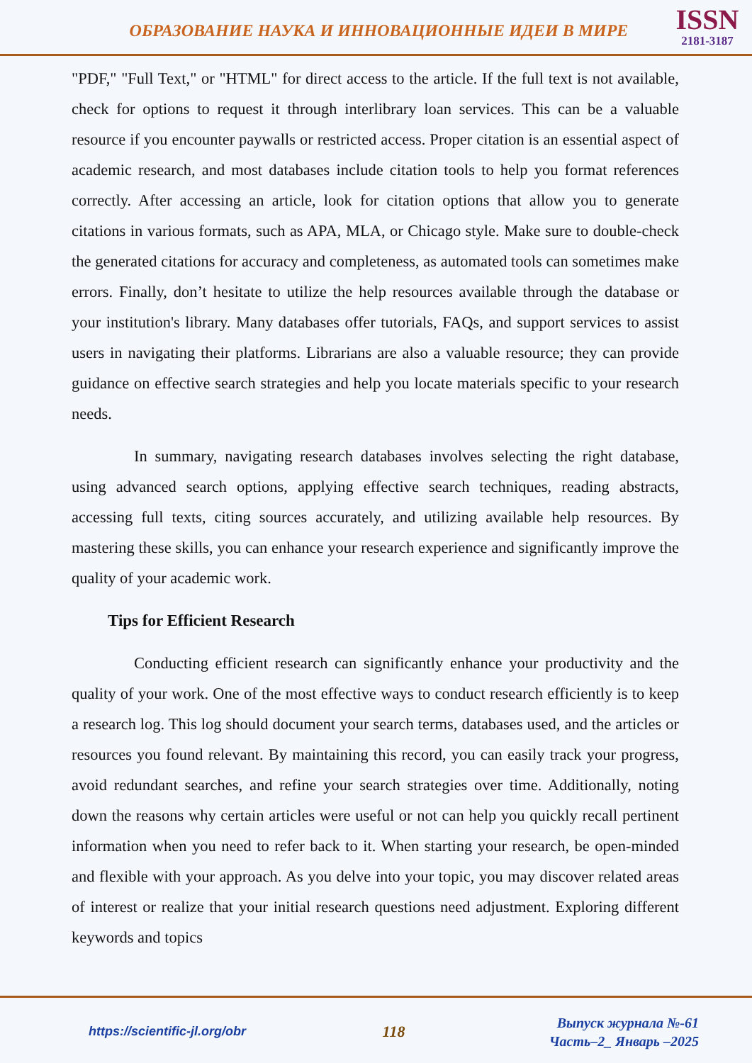ОБРАЗОВАНИЕ НАУКА И ИННОВАЦИОННЫЕ ИДЕИ В МИРЕ
ISSN
2181-3187
"PDF," "Full Text," or "HTML" for direct access to the article. If the full text is not available, check for options to request it through interlibrary loan services. This can be a valuable resource if you encounter paywalls or restricted access. Proper citation is an essential aspect of academic research, and most databases include citation tools to help you format references correctly. After accessing an article, look for citation options that allow you to generate citations in various formats, such as APA, MLA, or Chicago style. Make sure to double-check the generated citations for accuracy and completeness, as automated tools can sometimes make errors. Finally, don’t hesitate to utilize the help resources available through the database or your institution's library. Many databases offer tutorials, FAQs, and support services to assist users in navigating their platforms. Librarians are also a valuable resource; they can provide guidance on effective search strategies and help you locate materials specific to your research needs.
In summary, navigating research databases involves selecting the right database, using advanced search options, applying effective search techniques, reading abstracts, accessing full texts, citing sources accurately, and utilizing available help resources. By mastering these skills, you can enhance your research experience and significantly improve the quality of your academic work.
Tips for Efficient Research
Conducting efficient research can significantly enhance your productivity and the quality of your work. One of the most effective ways to conduct research efficiently is to keep a research log. This log should document your search terms, databases used, and the articles or resources you found relevant. By maintaining this record, you can easily track your progress, avoid redundant searches, and refine your search strategies over time. Additionally, noting down the reasons why certain articles were useful or not can help you quickly recall pertinent information when you need to refer back to it. When starting your research, be open-minded and flexible with your approach. As you delve into your topic, you may discover related areas of interest or realize that your initial research questions need adjustment. Exploring different keywords and topics
https://scientific-jl.org/obr
118
Выпуск журнала №-61
Часть–2_ Январь –2025